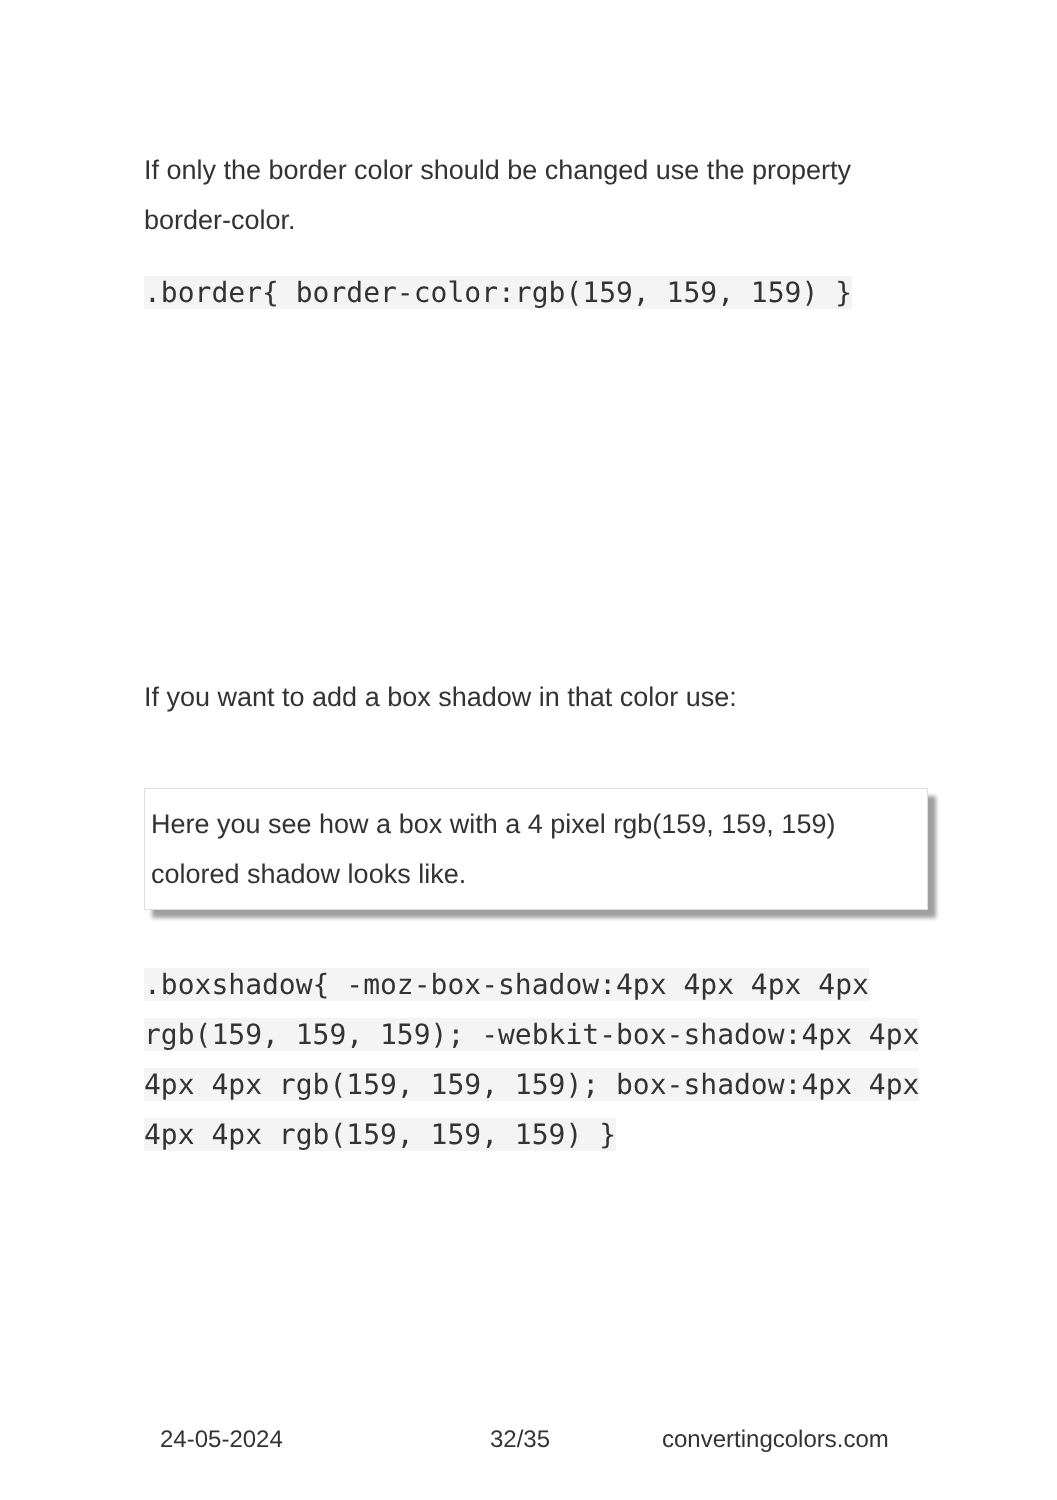If only the border color should be changed use the property border-color.
.border{ border-color:rgb(159, 159, 159) }
If you want to add a box shadow in that color use:
Here you see how a box with a 4 pixel rgb(159, 159, 159) colored shadow looks like.
.boxshadow{ -moz-box-shadow:4px 4px 4px 4px rgb(159, 159, 159); -webkit-box-shadow:4px 4px 4px 4px rgb(159, 159, 159); box-shadow:4px 4px 4px 4px rgb(159, 159, 159) }
24-05-2024 32/35 convertingcolors.com